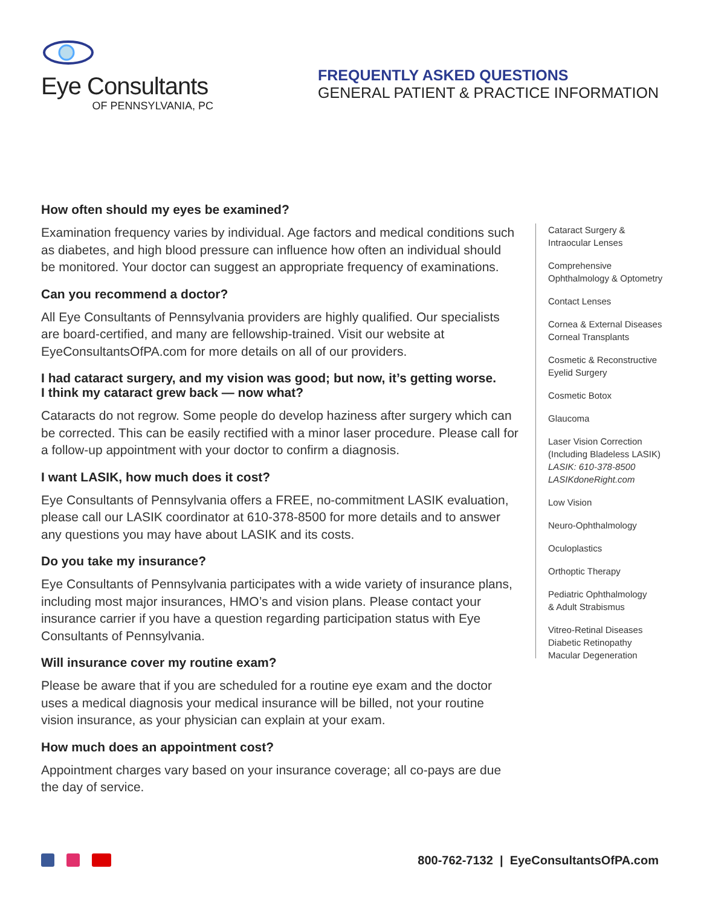Eye Consultants
OF PENNSYLVANIA, PC
FREQUENTLY ASKED QUESTIONS
GENERAL PATIENT & PRACTICE INFORMATION
How often should my eyes be examined?
Examination frequency varies by individual. Age factors and medical conditions such as diabetes, and high blood pressure can influence how often an individual should be monitored. Your doctor can suggest an appropriate frequency of examinations.
Can you recommend a doctor?
All Eye Consultants of Pennsylvania providers are highly qualified. Our specialists are board-certified, and many are fellowship-trained. Visit our website at EyeConsultantsOfPA.com for more details on all of our providers.
I had cataract surgery, and my vision was good; but now, it’s getting worse.
I think my cataract grew back — now what?
Cataracts do not regrow. Some people do develop haziness after surgery which can be corrected. This can be easily rectified with a minor laser procedure. Please call for a follow-up appointment with your doctor to confirm a diagnosis.
I want LASIK, how much does it cost?
Eye Consultants of Pennsylvania offers a FREE, no-commitment LASIK evaluation, please call our LASIK coordinator at 610-378-8500 for more details and to answer any questions you may have about LASIK and its costs.
Do you take my insurance?
Eye Consultants of Pennsylvania participates with a wide variety of insurance plans, including most major insurances, HMO’s and vision plans. Please contact your insurance carrier if you have a question regarding participation status with Eye Consultants of Pennsylvania.
Will insurance cover my routine exam?
Please be aware that if you are scheduled for a routine eye exam and the doctor uses a medical diagnosis your medical insurance will be billed, not your routine vision insurance, as your physician can explain at your exam.
How much does an appointment cost?
Appointment charges vary based on your insurance coverage; all co-pays are due the day of service.
Cataract Surgery &
Intraocular Lenses
Comprehensive
Ophthalmology & Optometry
Contact Lenses
Cornea & External Diseases
Corneal Transplants
Cosmetic & Reconstructive
Eyelid Surgery
Cosmetic Botox
Glaucoma
Laser Vision Correction
(Including Bladeless LASIK)
LASIK: 610-378-8500
LASIKdoneRight.com
Low Vision
Neuro-Ophthalmology
Oculoplastics
Orthoptic Therapy
Pediatric Ophthalmology
& Adult Strabismus
Vitreo-Retinal Diseases
Diabetic Retinopathy
Macular Degeneration
800-762-7132 | EyeConsultantsOfPA.com